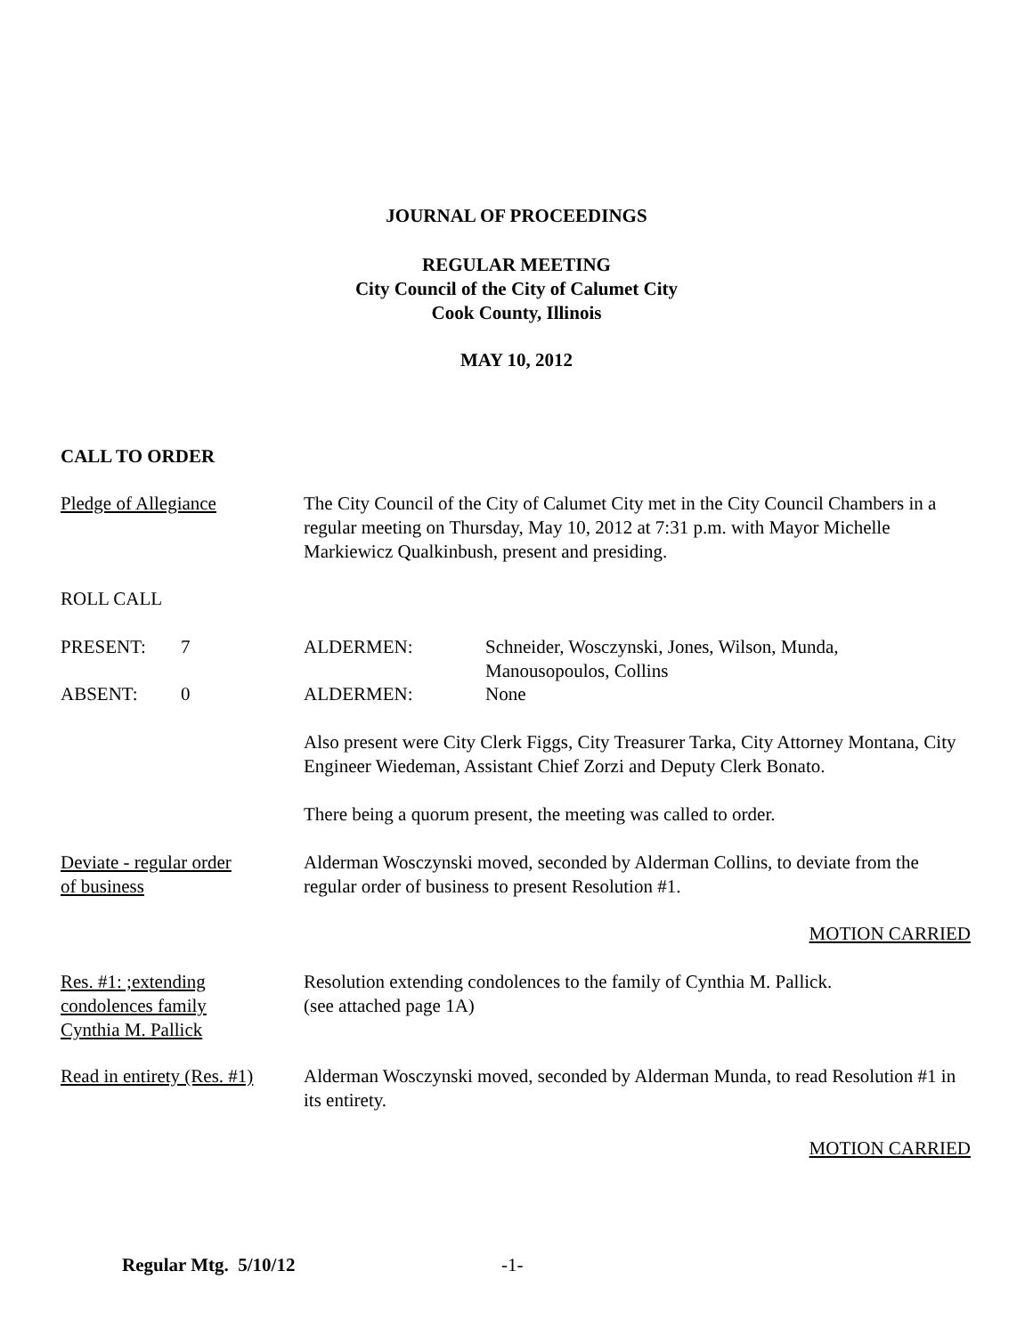JOURNAL OF PROCEEDINGS
REGULAR MEETING
City Council of the City of Calumet City
Cook County, Illinois
MAY 10, 2012
CALL TO ORDER
Pledge of Allegiance The City Council of the City of Calumet City met in the City Council Chambers in a regular meeting on Thursday, May 10, 2012 at 7:31 p.m. with Mayor Michelle Markiewicz Qualkinbush, present and presiding.
ROLL CALL
PRESENT: 7 ALDERMEN: Schneider, Wosczynski, Jones, Wilson, Munda,
Manousopoulos, Collins
ABSENT: 0 ALDERMEN: None
Also present were City Clerk Figgs, City Treasurer Tarka, City Attorney Montana, City Engineer Wiedeman, Assistant Chief Zorzi and Deputy Clerk Bonato.
There being a quorum present, the meeting was called to order.
Deviate - regular order
of business
Alderman Wosczynski moved, seconded by Alderman Collins, to deviate from the regular order of business to present Resolution #1.
MOTION CARRIED
Res. #1: ;extending
condolences family
Cynthia M. Pallick
Resolution extending condolences to the family of Cynthia M. Pallick.
(see attached page 1A)
Read in entirety (Res. #1)
Alderman Wosczynski moved, seconded by Alderman Munda, to read Resolution #1 in its entirety.
MOTION CARRIED
Regular Mtg. 5/10/12 -1-